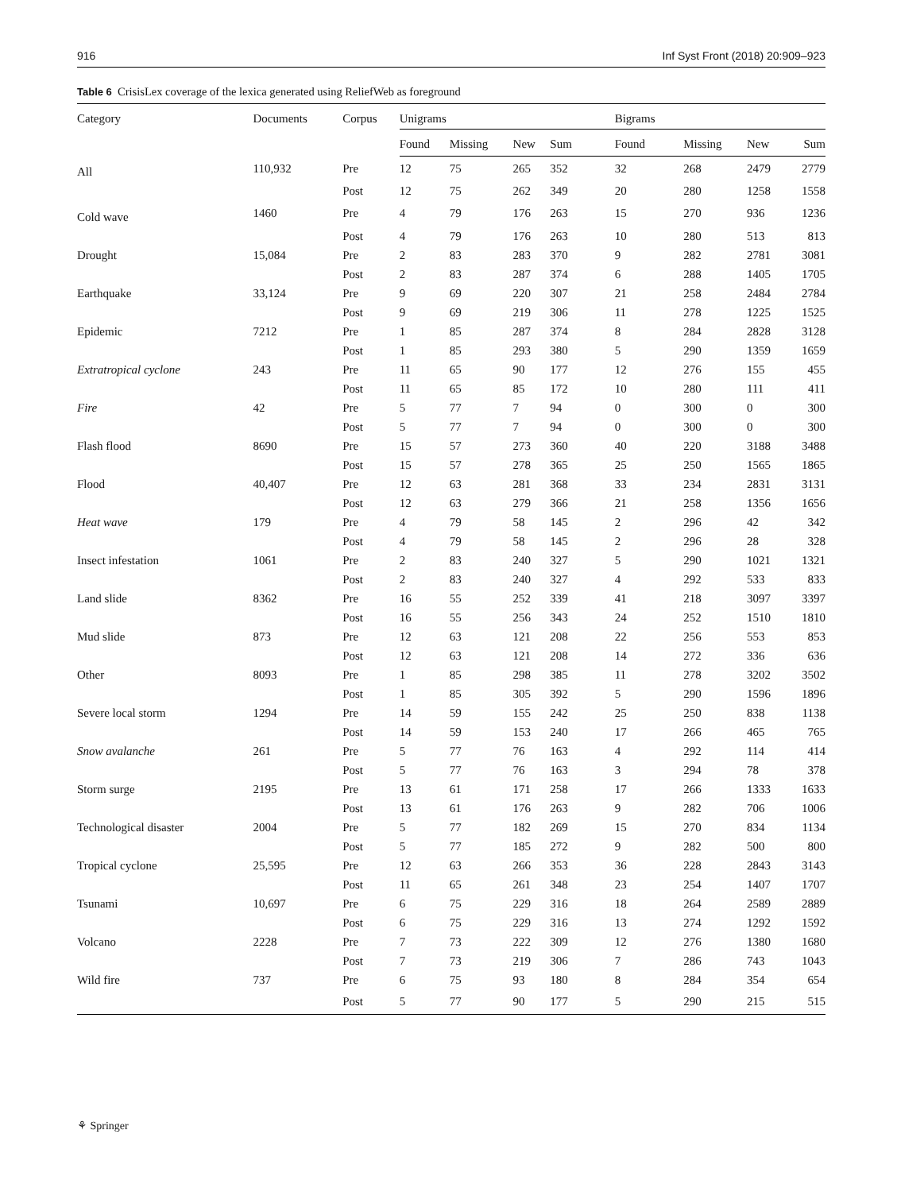916 Inf Syst Front (2018) 20:909–923
Table 6 CrisisLex coverage of the lexica generated using ReliefWeb as foreground
| Category | Documents | Corpus | Unigrams | | | | Bigrams | | | |
| --- | --- | --- | --- | --- | --- | --- | --- | --- | --- | --- |
| | | | Found | Missing | New | Sum | Found | Missing | New | Sum |
| All | 110,932 | Pre | 12 | 75 | 265 | 352 | 32 | 268 | 2479 | 2779 |
| | | Post | 12 | 75 | 262 | 349 | 20 | 280 | 1258 | 1558 |
| Cold wave | 1460 | Pre | 4 | 79 | 176 | 263 | 15 | 270 | 936 | 1236 |
| | | Post | 4 | 79 | 176 | 263 | 10 | 280 | 513 | 813 |
| Drought | 15,084 | Pre | 2 | 83 | 283 | 370 | 9 | 282 | 2781 | 3081 |
| | | Post | 2 | 83 | 287 | 374 | 6 | 288 | 1405 | 1705 |
| Earthquake | 33,124 | Pre | 9 | 69 | 220 | 307 | 21 | 258 | 2484 | 2784 |
| | | Post | 9 | 69 | 219 | 306 | 11 | 278 | 1225 | 1525 |
| Epidemic | 7212 | Pre | 1 | 85 | 287 | 374 | 8 | 284 | 2828 | 3128 |
| | | Post | 1 | 85 | 293 | 380 | 5 | 290 | 1359 | 1659 |
| Extratropical cyclone | 243 | Pre | 11 | 65 | 90 | 177 | 12 | 276 | 155 | 455 |
| | | Post | 11 | 65 | 85 | 172 | 10 | 280 | 111 | 411 |
| Fire | 42 | Pre | 5 | 77 | 7 | 94 | 0 | 300 | 0 | 300 |
| | | Post | 5 | 77 | 7 | 94 | 0 | 300 | 0 | 300 |
| Flash flood | 8690 | Pre | 15 | 57 | 273 | 360 | 40 | 220 | 3188 | 3488 |
| | | Post | 15 | 57 | 278 | 365 | 25 | 250 | 1565 | 1865 |
| Flood | 40,407 | Pre | 12 | 63 | 281 | 368 | 33 | 234 | 2831 | 3131 |
| | | Post | 12 | 63 | 279 | 366 | 21 | 258 | 1356 | 1656 |
| Heat wave | 179 | Pre | 4 | 79 | 58 | 145 | 2 | 296 | 42 | 342 |
| | | Post | 4 | 79 | 58 | 145 | 2 | 296 | 28 | 328 |
| Insect infestation | 1061 | Pre | 2 | 83 | 240 | 327 | 5 | 290 | 1021 | 1321 |
| | | Post | 2 | 83 | 240 | 327 | 4 | 292 | 533 | 833 |
| Land slide | 8362 | Pre | 16 | 55 | 252 | 339 | 41 | 218 | 3097 | 3397 |
| | | Post | 16 | 55 | 256 | 343 | 24 | 252 | 1510 | 1810 |
| Mud slide | 873 | Pre | 12 | 63 | 121 | 208 | 22 | 256 | 553 | 853 |
| | | Post | 12 | 63 | 121 | 208 | 14 | 272 | 336 | 636 |
| Other | 8093 | Pre | 1 | 85 | 298 | 385 | 11 | 278 | 3202 | 3502 |
| | | Post | 1 | 85 | 305 | 392 | 5 | 290 | 1596 | 1896 |
| Severe local storm | 1294 | Pre | 14 | 59 | 155 | 242 | 25 | 250 | 838 | 1138 |
| | | Post | 14 | 59 | 153 | 240 | 17 | 266 | 465 | 765 |
| Snow avalanche | 261 | Pre | 5 | 77 | 76 | 163 | 4 | 292 | 114 | 414 |
| | | Post | 5 | 77 | 76 | 163 | 3 | 294 | 78 | 378 |
| Storm surge | 2195 | Pre | 13 | 61 | 171 | 258 | 17 | 266 | 1333 | 1633 |
| | | Post | 13 | 61 | 176 | 263 | 9 | 282 | 706 | 1006 |
| Technological disaster | 2004 | Pre | 5 | 77 | 182 | 269 | 15 | 270 | 834 | 1134 |
| | | Post | 5 | 77 | 185 | 272 | 9 | 282 | 500 | 800 |
| Tropical cyclone | 25,595 | Pre | 12 | 63 | 266 | 353 | 36 | 228 | 2843 | 3143 |
| | | Post | 11 | 65 | 261 | 348 | 23 | 254 | 1407 | 1707 |
| Tsunami | 10,697 | Pre | 6 | 75 | 229 | 316 | 18 | 264 | 2589 | 2889 |
| | | Post | 6 | 75 | 229 | 316 | 13 | 274 | 1292 | 1592 |
| Volcano | 2228 | Pre | 7 | 73 | 222 | 309 | 12 | 276 | 1380 | 1680 |
| | | Post | 7 | 73 | 219 | 306 | 7 | 286 | 743 | 1043 |
| Wild fire | 737 | Pre | 6 | 75 | 93 | 180 | 8 | 284 | 354 | 654 |
| | | Post | 5 | 77 | 90 | 177 | 5 | 290 | 215 | 515 |
⚘ Springer